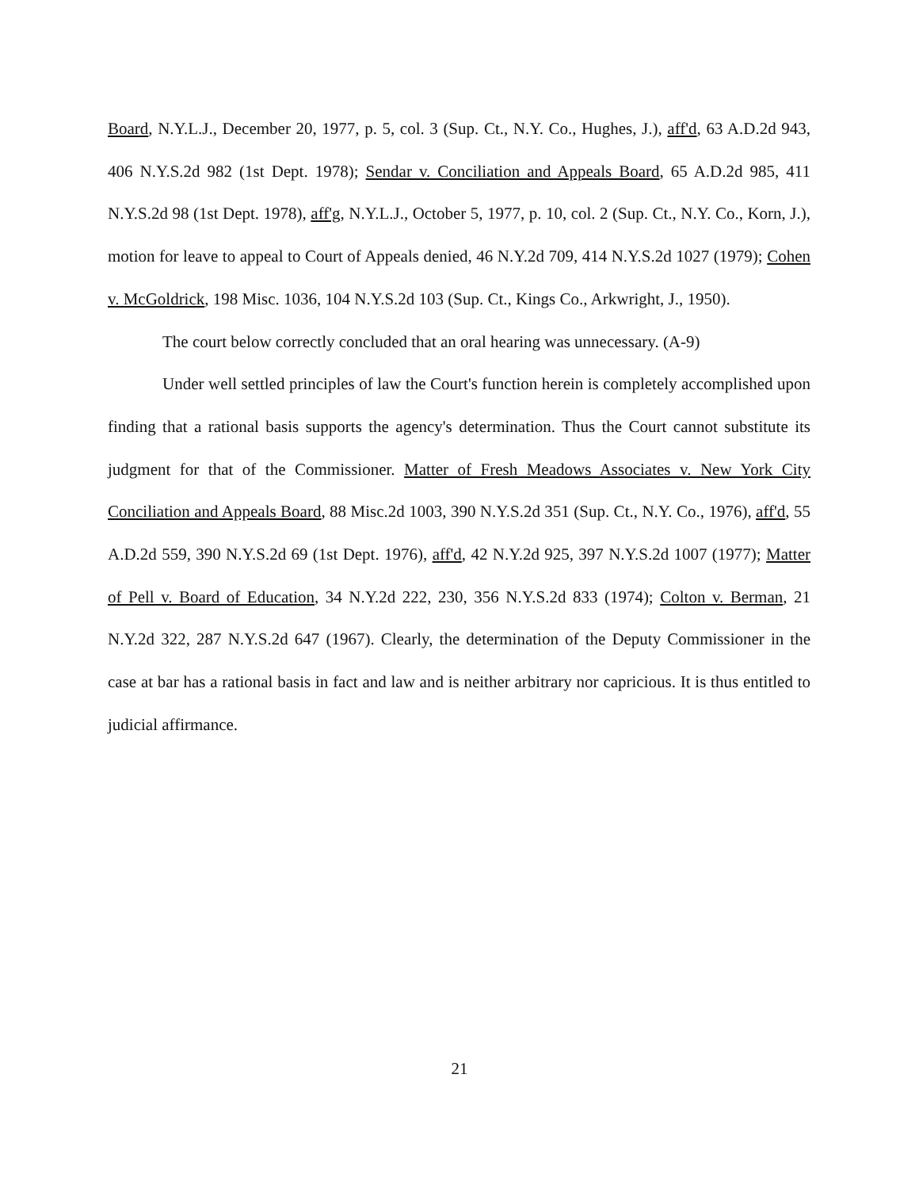Board, N.Y.L.J., December 20, 1977, p. 5, col. 3 (Sup. Ct., N.Y. Co., Hughes, J.), aff'd, 63 A.D.2d 943, 406 N.Y.S.2d 982 (1st Dept. 1978); Sendar v. Conciliation and Appeals Board, 65 A.D.2d 985, 411 N.Y.S.2d 98 (1st Dept. 1978), aff'g, N.Y.L.J., October 5, 1977, p. 10, col. 2 (Sup. Ct., N.Y. Co., Korn, J.), motion for leave to appeal to Court of Appeals denied, 46 N.Y.2d 709, 414 N.Y.S.2d 1027 (1979); Cohen v. McGoldrick, 198 Misc. 1036, 104 N.Y.S.2d 103 (Sup. Ct., Kings Co., Arkwright, J., 1950).
The court below correctly concluded that an oral hearing was unnecessary. (A-9)
Under well settled principles of law the Court's function herein is completely accomplished upon finding that a rational basis supports the agency's determination. Thus the Court cannot substitute its judgment for that of the Commissioner. Matter of Fresh Meadows Associates v. New York City Conciliation and Appeals Board, 88 Misc.2d 1003, 390 N.Y.S.2d 351 (Sup. Ct., N.Y. Co., 1976), aff'd, 55 A.D.2d 559, 390 N.Y.S.2d 69 (1st Dept. 1976), aff'd, 42 N.Y.2d 925, 397 N.Y.S.2d 1007 (1977); Matter of Pell v. Board of Education, 34 N.Y.2d 222, 230, 356 N.Y.S.2d 833 (1974); Colton v. Berman, 21 N.Y.2d 322, 287 N.Y.S.2d 647 (1967). Clearly, the determination of the Deputy Commissioner in the case at bar has a rational basis in fact and law and is neither arbitrary nor capricious. It is thus entitled to judicial affirmance.
21